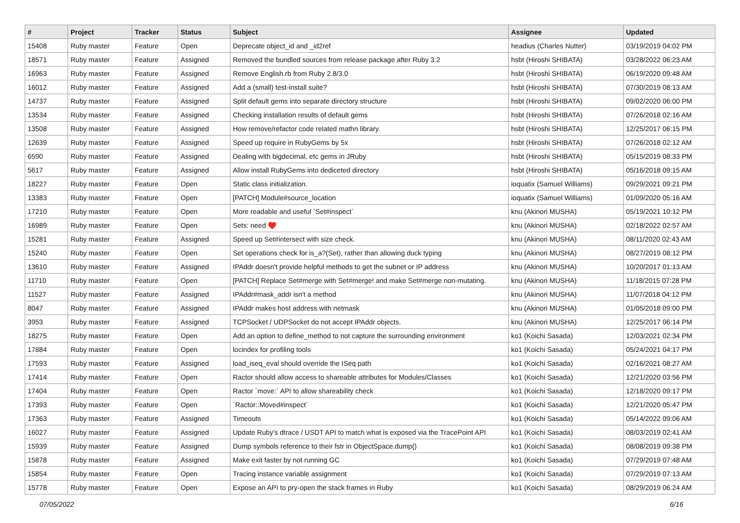| # | Project | Tracker | Status | Subject | Assignee | Updated |
| --- | --- | --- | --- | --- | --- | --- |
| 15408 | Ruby master | Feature | Open | Deprecate object_id and _id2ref | headius (Charles Nutter) | 03/19/2019 04:02 PM |
| 18571 | Ruby master | Feature | Assigned | Removed the bundled sources from release package after Ruby 3.2 | hsbt (Hiroshi SHIBATA) | 03/28/2022 06:23 AM |
| 16963 | Ruby master | Feature | Assigned | Remove English.rb from Ruby 2.8/3.0 | hsbt (Hiroshi SHIBATA) | 06/19/2020 09:48 AM |
| 16012 | Ruby master | Feature | Assigned | Add a (small) test-install suite? | hsbt (Hiroshi SHIBATA) | 07/30/2019 08:13 AM |
| 14737 | Ruby master | Feature | Assigned | Split default gems into separate directory structure | hsbt (Hiroshi SHIBATA) | 09/02/2020 06:00 PM |
| 13534 | Ruby master | Feature | Assigned | Checking installation results of default gems | hsbt (Hiroshi SHIBATA) | 07/26/2018 02:16 AM |
| 13508 | Ruby master | Feature | Assigned | How remove/refactor code related mathn library. | hsbt (Hiroshi SHIBATA) | 12/25/2017 06:15 PM |
| 12639 | Ruby master | Feature | Assigned | Speed up require in RubyGems by 5x | hsbt (Hiroshi SHIBATA) | 07/26/2018 02:12 AM |
| 6590 | Ruby master | Feature | Assigned | Dealing with bigdecimal, etc gems in JRuby | hsbt (Hiroshi SHIBATA) | 05/15/2019 08:33 PM |
| 5617 | Ruby master | Feature | Assigned | Allow install RubyGems into dediceted directory | hsbt (Hiroshi SHIBATA) | 05/16/2018 09:15 AM |
| 18227 | Ruby master | Feature | Open | Static class initialization. | ioquatix (Samuel Williams) | 09/29/2021 09:21 PM |
| 13383 | Ruby master | Feature | Open | [PATCH] Module#source_location | ioquatix (Samuel Williams) | 01/09/2020 05:16 AM |
| 17210 | Ruby master | Feature | Open | More readable and useful `Set#inspect` | knu (Akinori MUSHA) | 05/19/2021 10:12 PM |
| 16989 | Ruby master | Feature | Open | Sets: need ♥️ | knu (Akinori MUSHA) | 02/18/2022 02:57 AM |
| 15281 | Ruby master | Feature | Assigned | Speed up Set#intersect with size check. | knu (Akinori MUSHA) | 08/11/2020 02:43 AM |
| 15240 | Ruby master | Feature | Open | Set operations check for is_a?(Set), rather than allowing duck typing | knu (Akinori MUSHA) | 08/27/2019 08:12 PM |
| 13610 | Ruby master | Feature | Assigned | IPAddr doesn't provide helpful methods to get the subnet or IP address | knu (Akinori MUSHA) | 10/20/2017 01:13 AM |
| 11710 | Ruby master | Feature | Open | [PATCH] Replace Set#merge with Set#merge! and make Set#merge non-mutating. | knu (Akinori MUSHA) | 11/18/2015 07:28 PM |
| 11527 | Ruby master | Feature | Assigned | IPAddr#mask_addr isn't a method | knu (Akinori MUSHA) | 11/07/2018 04:12 PM |
| 8047 | Ruby master | Feature | Assigned | IPAddr makes host address with netmask | knu (Akinori MUSHA) | 01/05/2018 09:00 PM |
| 3953 | Ruby master | Feature | Assigned | TCPSocket / UDPSocket do not accept IPAddr objects. | knu (Akinori MUSHA) | 12/25/2017 06:14 PM |
| 18275 | Ruby master | Feature | Open | Add an option to define_method to not capture the surrounding environment | ko1 (Koichi Sasada) | 12/03/2021 02:34 PM |
| 17884 | Ruby master | Feature | Open | locindex for profiling tools | ko1 (Koichi Sasada) | 05/24/2021 04:17 PM |
| 17593 | Ruby master | Feature | Assigned | load_iseq_eval should override the ISeq path | ko1 (Koichi Sasada) | 02/16/2021 08:27 AM |
| 17414 | Ruby master | Feature | Open | Ractor should allow access to shareable attributes for Modules/Classes | ko1 (Koichi Sasada) | 12/21/2020 03:56 PM |
| 17404 | Ruby master | Feature | Open | Ractor `move:` API to allow shareability check | ko1 (Koichi Sasada) | 12/18/2020 09:17 PM |
| 17393 | Ruby master | Feature | Open | `Ractor::Moved#inspect` | ko1 (Koichi Sasada) | 12/21/2020 05:47 PM |
| 17363 | Ruby master | Feature | Assigned | Timeouts | ko1 (Koichi Sasada) | 05/14/2022 09:06 AM |
| 16027 | Ruby master | Feature | Assigned | Update Ruby's dtrace / USDT API to match what is exposed via the TracePoint API | ko1 (Koichi Sasada) | 08/03/2019 02:41 AM |
| 15939 | Ruby master | Feature | Assigned | Dump symbols reference to their fstr in ObjectSpace.dump() | ko1 (Koichi Sasada) | 08/08/2019 09:38 PM |
| 15878 | Ruby master | Feature | Assigned | Make exit faster by not running GC | ko1 (Koichi Sasada) | 07/29/2019 07:48 AM |
| 15854 | Ruby master | Feature | Open | Tracing instance variable assignment | ko1 (Koichi Sasada) | 07/29/2019 07:13 AM |
| 15778 | Ruby master | Feature | Open | Expose an API to pry-open the stack frames in Ruby | ko1 (Koichi Sasada) | 08/29/2019 06:24 AM |
07/05/2022 6/16